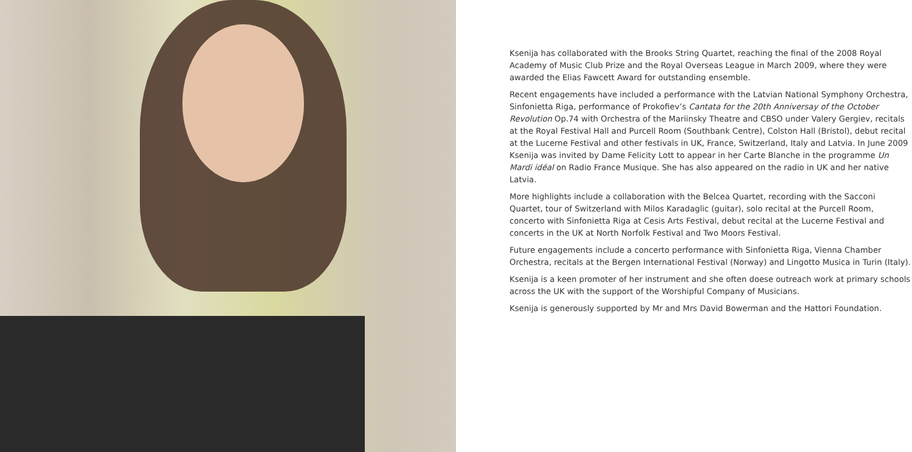Ksenija has collaborated with the Brooks String Quartet, reaching the final of the 2008 Royal Academy of Music Club Prize and the Royal Overseas League in March 2009, where they were awarded the Elias Fawcett Award for outstanding ensemble.
Recent engagements have included a performance with the Latvian National Symphony Orchestra, Sinfonietta Riga, performance of Prokofiev’s Cantata for the 20th Anniversay of the October Revolution Op.74 with Orchestra of the Mariinsky Theatre and CBSO under Valery Gergiev, recitals at the Royal Festival Hall and Purcell Room (Southbank Centre), Colston Hall (Bristol), debut recital at the Lucerne Festival and other festivals in UK, France, Switzerland, Italy and Latvia. In June 2009 Ksenija was invited by Dame Felicity Lott to appear in her Carte Blanche in the programme Un Mardi idéal on Radio France Musique. She has also appeared on the radio in UK and her native Latvia.
More highlights include a collaboration with the Belcea Quartet, recording with the Sacconi Quartet, tour of Switzerland with Milos Karadaglic (guitar), solo recital at the Purcell Room, concerto with Sinfonietta Riga at Cesis Arts Festival, debut recital at the Lucerne Festival and concerts in the UK at North Norfolk Festival and Two Moors Festival.
Future engagements include a concerto performance with Sinfonietta Riga, Vienna Chamber Orchestra, recitals at the Bergen International Festival (Norway) and Lingotto Musica in Turin (Italy).
Ksenija is a keen promoter of her instrument and she often doese outreach work at primary schools across the UK with the support of the Worshipful Company of Musicians.
Ksenija is generously supported by Mr and Mrs David Bowerman and the Hattori Foundation.